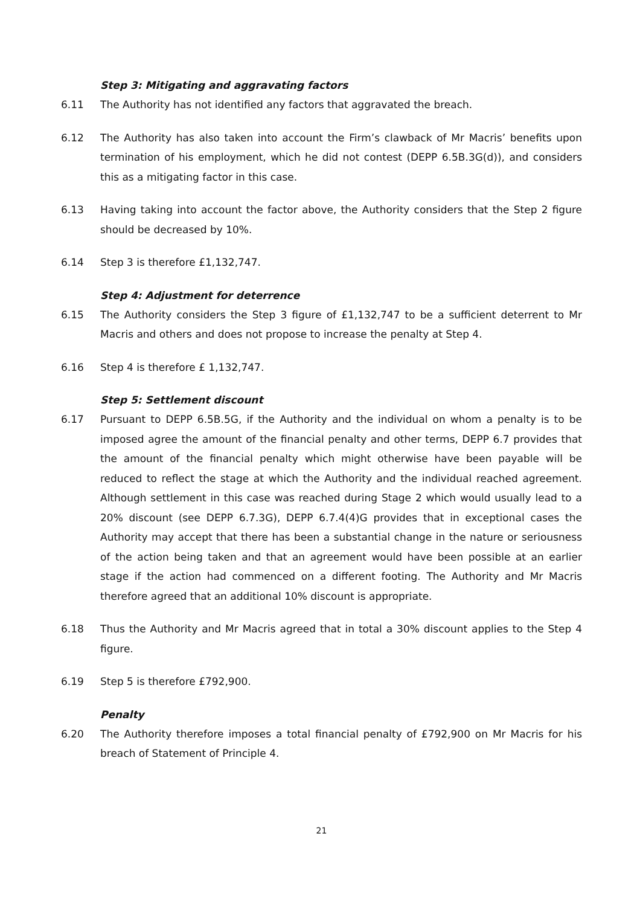Step 3: Mitigating and aggravating factors
6.11 The Authority has not identified any factors that aggravated the breach.
6.12 The Authority has also taken into account the Firm’s clawback of Mr Macris’ benefits upon termination of his employment, which he did not contest (DEPP 6.5B.3G(d)), and considers this as a mitigating factor in this case.
6.13 Having taking into account the factor above, the Authority considers that the Step 2 figure should be decreased by 10%.
6.14 Step 3 is therefore £1,132,747.
Step 4: Adjustment for deterrence
6.15 The Authority considers the Step 3 figure of £1,132,747 to be a sufficient deterrent to Mr Macris and others and does not propose to increase the penalty at Step 4.
6.16 Step 4 is therefore £ 1,132,747.
Step 5: Settlement discount
6.17 Pursuant to DEPP 6.5B.5G, if the Authority and the individual on whom a penalty is to be imposed agree the amount of the financial penalty and other terms, DEPP 6.7 provides that the amount of the financial penalty which might otherwise have been payable will be reduced to reflect the stage at which the Authority and the individual reached agreement. Although settlement in this case was reached during Stage 2 which would usually lead to a 20% discount (see DEPP 6.7.3G), DEPP 6.7.4(4)G provides that in exceptional cases the Authority may accept that there has been a substantial change in the nature or seriousness of the action being taken and that an agreement would have been possible at an earlier stage if the action had commenced on a different footing. The Authority and Mr Macris therefore agreed that an additional 10% discount is appropriate.
6.18 Thus the Authority and Mr Macris agreed that in total a 30% discount applies to the Step 4 figure.
6.19 Step 5 is therefore £792,900.
Penalty
6.20 The Authority therefore imposes a total financial penalty of £792,900 on Mr Macris for his breach of Statement of Principle 4.
21